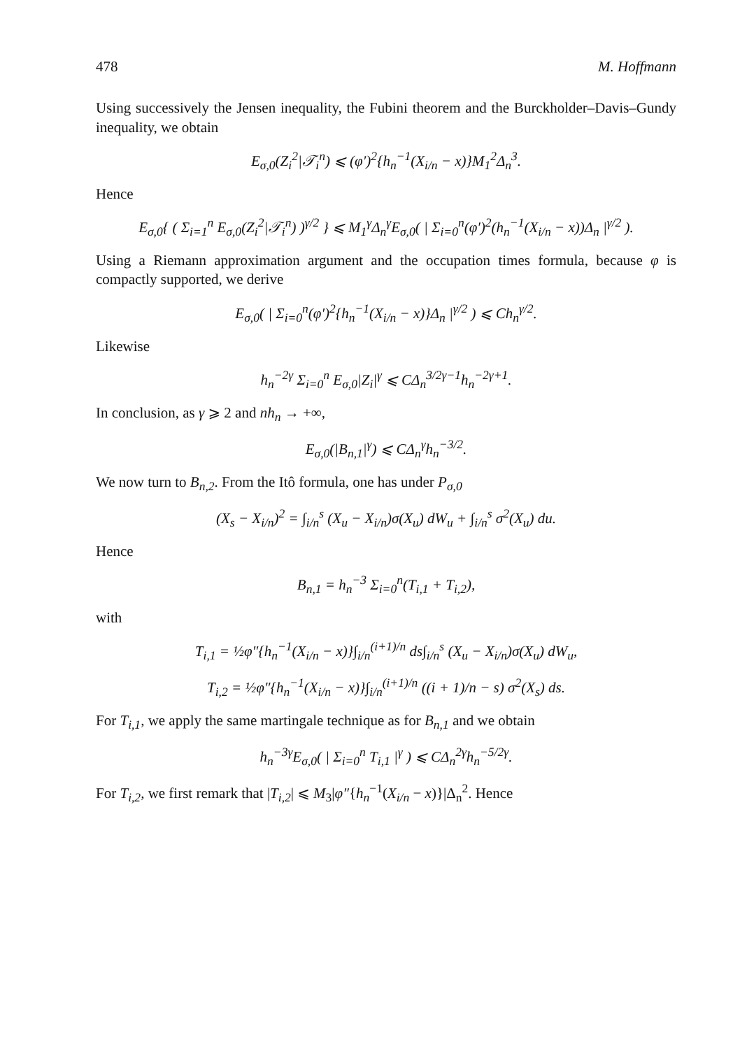478 M. Hoffmann
Using successively the Jensen inequality, the Fubini theorem and the Burckholder–Davis–Gundy inequality, we obtain
E<sub>σ,0</sub>(Z<sub>i</sub><sup>2</sup>|𝒯<sub>i</sub><sup>n</sup>) ⩽ (φ′)<sup>2</sup>{h<sub>n</sub><sup>−1</sup>(X<sub>i/n</sub> − x)}M<sub>1</sub><sup>2</sup>Δ<sub>n</sub><sup>3</sup>.
Hence
E<sub>σ,0</sub>{ ( Σ<sub>i=1</sub><sup>n</sup> E<sub>σ,0</sub>(Z<sub>i</sub><sup>2</sup>|𝒯<sub>i</sub><sup>n</sup>) )<sup>γ/2</sup> } ⩽ M<sub>1</sub><sup>γ</sup>Δ<sub>n</sub><sup>γ</sup>E<sub>σ,0</sub>( | Σ<sub>i=0</sub><sup>n</sup>(φ′)<sup>2</sup>(h<sub>n</sub><sup>−1</sup>(X<sub>i/n</sub> − x))Δ<sub>n</sub> |<sup>γ/2</sup> ).
Using a Riemann approximation argument and the occupation times formula, because φ is compactly supported, we derive
E<sub>σ,0</sub>( | Σ<sub>i=0</sub><sup>n</sup>(φ′)<sup>2</sup>{h<sub>n</sub><sup>−1</sup>(X<sub>i/n</sub> − x)}Δ<sub>n</sub> |<sup>γ/2</sup> ) ⩽ Ch<sub>n</sub><sup>γ/2</sup>.
Likewise
h<sub>n</sub><sup>−2γ</sup> Σ<sub>i=0</sub><sup>n</sup> E<sub>σ,0</sub>|Z<sub>i</sub>|<sup>γ</sup> ⩽ CΔ<sub>n</sub><sup>3/2γ−1</sup>h<sub>n</sub><sup>−2γ+1</sup>.
In conclusion, as γ ⩾ 2 and nh<sub>n</sub> → +∞,
E<sub>σ,0</sub>(|B<sub>n,1</sub>|<sup>γ</sup>) ⩽ CΔ<sub>n</sub><sup>γ</sup>h<sub>n</sub><sup>−3/2</sup>.
We now turn to B<sub>n,2</sub>. From the Itô formula, one has under P<sub>σ,0</sub>
(X<sub>s</sub> − X<sub>i/n</sub>)<sup>2</sup> = ∫<sub>i/n</sub><sup>s</sup> (X<sub>u</sub> − X<sub>i/n</sub>)σ(X<sub>u</sub>) dW<sub>u</sub> + ∫<sub>i/n</sub><sup>s</sup> σ<sup>2</sup>(X<sub>u</sub>) du.
Hence
B<sub>n,1</sub> = h<sub>n</sub><sup>−3</sup> Σ<sub>i=0</sub><sup>n</sup>(T<sub>i,1</sub> + T<sub>i,2</sub>),
with
T<sub>i,1</sub> = ½φ″{h<sub>n</sub><sup>−1</sup>(X<sub>i/n</sub> − x)}∫<sub>i/n</sub><sup>(i+1)/n</sup> ds∫<sub>i/n</sub><sup>s</sup> (X<sub>u</sub> − X<sub>i/n</sub>)σ(X<sub>u</sub>) dW<sub>u</sub>,
T<sub>i,2</sub> = ½φ″{h<sub>n</sub><sup>−1</sup>(X<sub>i/n</sub> − x)}∫<sub>i/n</sub><sup>(i+1)/n</sup> ((i + 1)/n − s) σ<sup>2</sup>(X<sub>s</sub>) ds.
For T<sub>i,1</sub>, we apply the same martingale technique as for B<sub>n,1</sub> and we obtain
h<sub>n</sub><sup>−3γ</sup>E<sub>σ,0</sub>( | Σ<sub>i=0</sub><sup>n</sup> T<sub>i,1</sub> |<sup>γ</sup> ) ⩽ CΔ<sub>n</sub><sup>2γ</sup>h<sub>n</sub><sup>−5/2γ</sup>.
For T<sub>i,2</sub>, we first remark that |T<sub>i,2</sub>| ⩽ M<sub>3</sub>|φ″{h<sub>n</sub><sup>−1</sup>(X<sub>i/n</sub> − x)}|Δ<sub>n</sub><sup>2</sup>. Hence